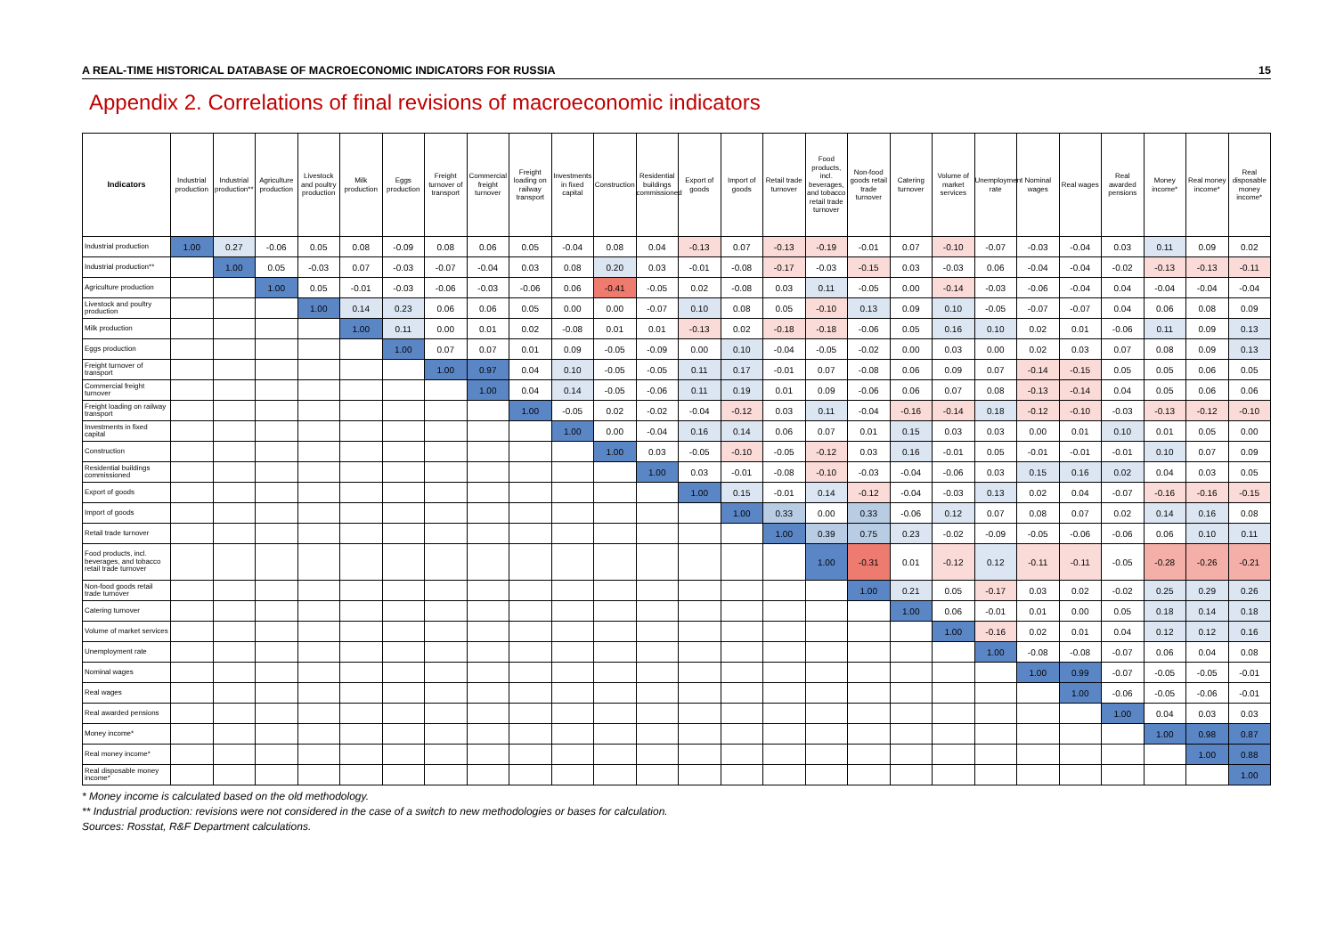A REAL-TIME HISTORICAL DATABASE OF MACROECONOMIC INDICATORS FOR RUSSIA 15
Appendix 2. Correlations of final revisions of macroeconomic indicators
| Indicators | Industrial production | Industrial production** | Agriculture production | Livestock and poultry production | Milk production | Eggs production | Freight turnover of transport | Commercial freight turnover | Freight loading on railway transport | Investments in fixed capital | Construction | Residential buildings commissioned | Export of goods | Import of goods | Retail trade turnover | Food products, incl. beverages, and tobacco retail trade turnover | Non-food goods retail trade turnover | Catering turnover | Volume of market services | Unemployment rate | Nominal wages | Real wages | Real awarded pensions | Money income* | Real money income* | Real disposable money income* |
| --- | --- | --- | --- | --- | --- | --- | --- | --- | --- | --- | --- | --- | --- | --- | --- | --- | --- | --- | --- | --- | --- | --- | --- | --- | --- | --- |
| Industrial production | 1.00 | 0.27 | -0.06 | 0.05 | 0.08 | -0.09 | 0.08 | 0.06 | 0.05 | -0.04 | 0.08 | 0.04 | -0.13 | 0.07 | -0.13 | -0.19 | -0.01 | 0.07 | -0.10 | -0.07 | -0.03 | -0.04 | 0.03 | 0.11 | 0.09 | 0.02 |
| Industrial production** | | 1.00 | 0.05 | -0.03 | 0.07 | -0.03 | -0.07 | -0.04 | 0.03 | 0.08 | 0.20 | 0.03 | -0.01 | -0.08 | -0.17 | -0.03 | -0.15 | 0.03 | -0.03 | 0.06 | -0.04 | -0.04 | -0.02 | -0.13 | -0.13 | -0.11 |
| Agriculture production | | | 1.00 | 0.05 | -0.01 | -0.03 | -0.06 | -0.03 | -0.06 | 0.06 | -0.41 | -0.05 | 0.02 | -0.08 | 0.03 | 0.11 | -0.05 | 0.00 | -0.14 | -0.03 | -0.06 | -0.04 | 0.04 | -0.04 | -0.04 | -0.04 |
| Livestock and poultry production | | | | 1.00 | 0.14 | 0.23 | 0.06 | 0.06 | 0.05 | 0.00 | 0.00 | -0.07 | 0.10 | 0.08 | 0.05 | -0.10 | 0.13 | 0.09 | 0.10 | -0.05 | -0.07 | -0.07 | 0.04 | 0.06 | 0.08 | 0.09 |
| Milk production | | | | | 1.00 | 0.11 | 0.00 | 0.01 | 0.02 | -0.08 | 0.01 | 0.01 | -0.13 | 0.02 | -0.18 | -0.18 | -0.06 | 0.05 | 0.16 | 0.10 | 0.02 | 0.01 | -0.06 | 0.11 | 0.09 | 0.13 |
| Eggs production | | | | | | 1.00 | 0.07 | 0.07 | 0.01 | 0.09 | -0.05 | -0.09 | 0.00 | 0.10 | -0.04 | -0.05 | -0.02 | 0.00 | 0.03 | 0.00 | 0.02 | 0.03 | 0.07 | 0.08 | 0.09 | 0.13 |
| Freight turnover of transport | | | | | | | 1.00 | 0.97 | 0.04 | 0.10 | -0.05 | -0.05 | 0.11 | 0.17 | -0.01 | 0.07 | -0.08 | 0.06 | 0.09 | 0.07 | -0.14 | -0.15 | 0.05 | 0.05 | 0.06 | 0.05 |
| Commercial freight turnover | | | | | | | | 1.00 | 0.04 | 0.14 | -0.05 | -0.06 | 0.11 | 0.19 | 0.01 | 0.09 | -0.06 | 0.06 | 0.07 | 0.08 | -0.13 | -0.14 | 0.04 | 0.05 | 0.06 | 0.06 |
| Freight loading on railway transport | | | | | | | | | 1.00 | -0.05 | 0.02 | -0.02 | -0.04 | -0.12 | 0.03 | 0.11 | -0.04 | -0.16 | -0.14 | 0.18 | -0.12 | -0.10 | -0.03 | -0.13 | -0.12 | -0.10 |
| Investments in fixed capital | | | | | | | | | | 1.00 | 0.00 | -0.04 | 0.16 | 0.14 | 0.06 | 0.07 | 0.01 | 0.15 | 0.03 | 0.03 | 0.00 | 0.01 | 0.10 | 0.01 | 0.05 | 0.00 |
| Construction | | | | | | | | | | | 1.00 | 0.03 | -0.05 | -0.10 | -0.05 | -0.12 | 0.03 | 0.16 | -0.01 | 0.05 | -0.01 | -0.01 | -0.01 | 0.10 | 0.07 | 0.09 |
| Residential buildings commissioned | | | | | | | | | | | | 1.00 | 0.03 | -0.01 | -0.08 | -0.10 | -0.03 | -0.04 | -0.06 | 0.03 | 0.15 | 0.16 | 0.02 | 0.04 | 0.03 | 0.05 |
| Export of goods | | | | | | | | | | | | | 1.00 | 0.15 | -0.01 | 0.14 | -0.12 | -0.04 | -0.03 | 0.13 | 0.02 | 0.04 | -0.07 | -0.16 | -0.16 | -0.15 |
| Import of goods | | | | | | | | | | | | | | 1.00 | 0.33 | 0.00 | 0.33 | -0.06 | 0.12 | 0.07 | 0.08 | 0.07 | 0.02 | 0.14 | 0.16 | 0.08 |
| Retail trade turnover | | | | | | | | | | | | | | | 1.00 | 0.39 | 0.75 | 0.23 | -0.02 | -0.09 | -0.05 | -0.06 | -0.06 | 0.06 | 0.10 | 0.11 |
| Food products, incl. beverages, and tobacco retail trade turnover | | | | | | | | | | | | | | | | 1.00 | -0.31 | 0.01 | -0.12 | 0.12 | -0.11 | -0.11 | -0.05 | -0.28 | -0.26 | -0.21 |
| Non-food goods retail trade turnover | | | | | | | | | | | | | | | | | 1.00 | 0.21 | 0.05 | -0.17 | 0.03 | 0.02 | -0.02 | 0.25 | 0.29 | 0.26 |
| Catering turnover | | | | | | | | | | | | | | | | | | 1.00 | 0.06 | -0.01 | 0.01 | 0.00 | 0.05 | 0.18 | 0.14 | 0.18 |
| Volume of market services | | | | | | | | | | | | | | | | | | | 1.00 | -0.16 | 0.02 | 0.01 | 0.04 | 0.12 | 0.12 | 0.16 |
| Unemployment rate | | | | | | | | | | | | | | | | | | | | 1.00 | -0.08 | -0.08 | -0.07 | 0.06 | 0.04 | 0.08 |
| Nominal wages | | | | | | | | | | | | | | | | | | | | | 1.00 | 0.99 | -0.07 | -0.05 | -0.05 | -0.01 |
| Real wages | | | | | | | | | | | | | | | | | | | | | | 1.00 | -0.06 | -0.05 | -0.06 | -0.01 |
| Real awarded pensions | | | | | | | | | | | | | | | | | | | | | | | 1.00 | 0.04 | 0.03 | 0.03 |
| Money income* | | | | | | | | | | | | | | | | | | | | | | | | 1.00 | 0.98 | 0.87 |
| Real money income* | | | | | | | | | | | | | | | | | | | | | | | | | 1.00 | 0.88 |
| Real disposable money income* | | | | | | | | | | | | | | | | | | | | | | | | | | 1.00 |
* Money income is calculated based on the old methodology.
** Industrial production: revisions were not considered in the case of a switch to new methodologies or bases for calculation.
Sources: Rosstat, R&F Department calculations.